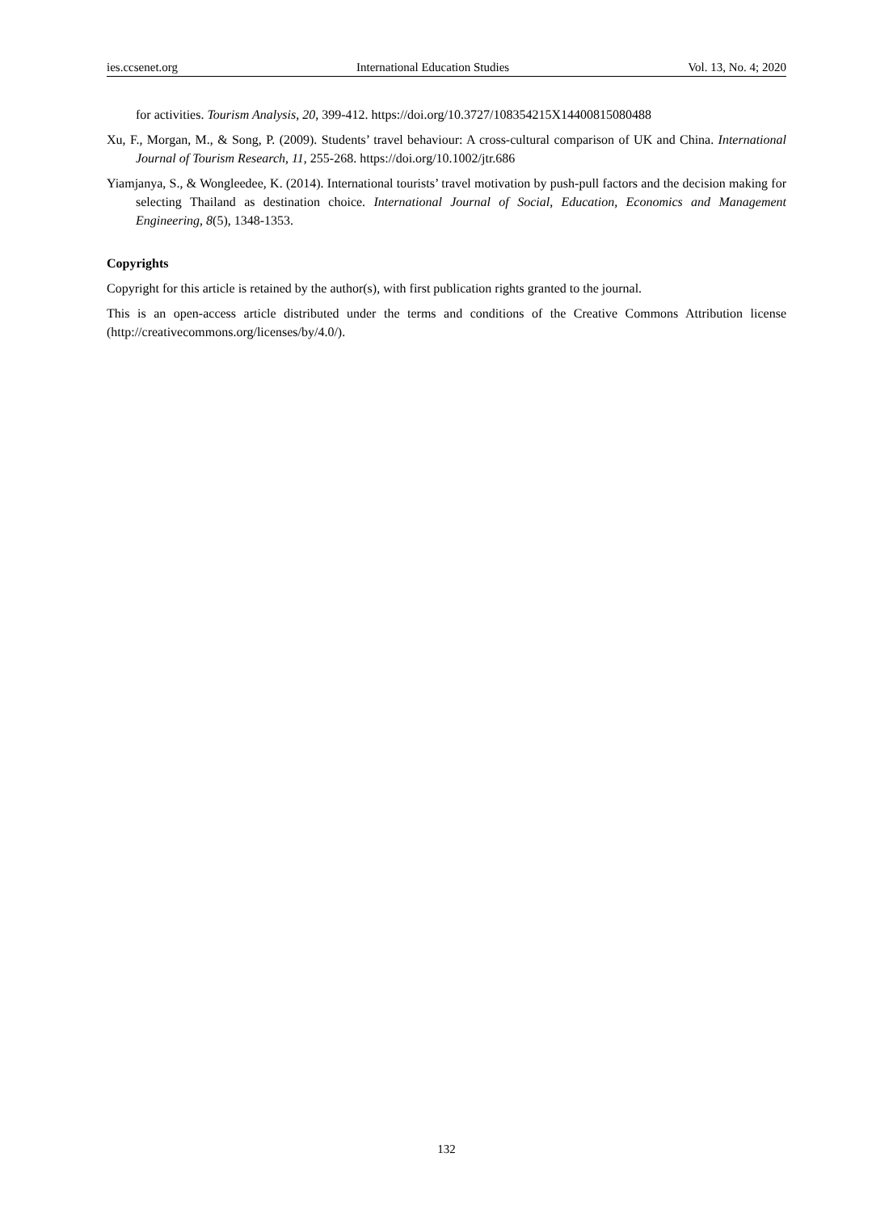ies.ccsenet.org International Education Studies Vol. 13, No. 4; 2020
for activities. Tourism Analysis, 20, 399-412. https://doi.org/10.3727/108354215X14400815080488
Xu, F., Morgan, M., & Song, P. (2009). Students’ travel behaviour: A cross-cultural comparison of UK and China. International Journal of Tourism Research, 11, 255-268. https://doi.org/10.1002/jtr.686
Yiamjanya, S., & Wongleedee, K. (2014). International tourists’ travel motivation by push-pull factors and the decision making for selecting Thailand as destination choice. International Journal of Social, Education, Economics and Management Engineering, 8(5), 1348-1353.
Copyrights
Copyright for this article is retained by the author(s), with first publication rights granted to the journal.
This is an open-access article distributed under the terms and conditions of the Creative Commons Attribution license (http://creativecommons.org/licenses/by/4.0/).
132